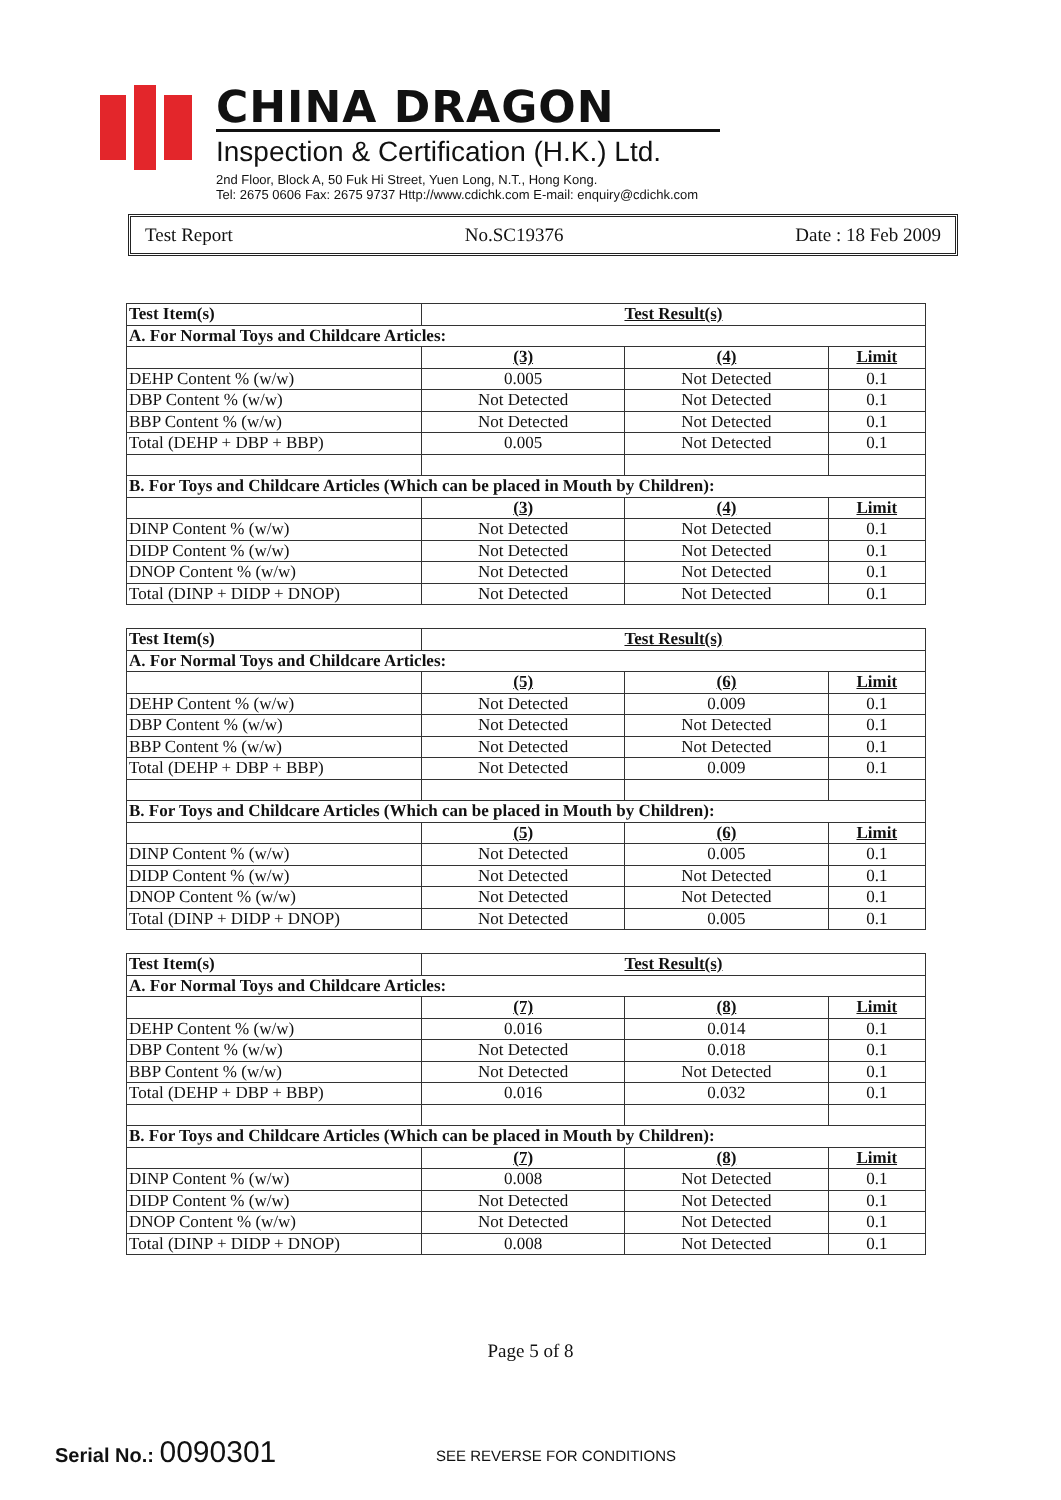CHINA DRAGON
Inspection & Certification (H.K.) Ltd.
2nd Floor, Block A, 50 Fuk Hi Street, Yuen Long, N.T., Hong Kong.
Tel: 2675 0606 Fax: 2675 9737 Http://www.cdichk.com E-mail: enquiry@cdichk.com
Test Report No.SC19376 Date : 18 Feb 2009
| Test Item(s) | Test Result(s) | | |
| --- | --- | --- | --- |
| A. For Normal Toys and Childcare Articles: | | | |
| | (3) | (4) | Limit |
| DEHP Content % (w/w) | 0.005 | Not Detected | 0.1 |
| DBP Content % (w/w) | Not Detected | Not Detected | 0.1 |
| BBP Content % (w/w) | Not Detected | Not Detected | 0.1 |
| Total (DEHP + DBP + BBP) | 0.005 | Not Detected | 0.1 |
| B. For Toys and Childcare Articles (Which can be placed in Mouth by Children): | | | |
| | (3) | (4) | Limit |
| DINP Content % (w/w) | Not Detected | Not Detected | 0.1 |
| DIDP Content % (w/w) | Not Detected | Not Detected | 0.1 |
| DNOP Content % (w/w) | Not Detected | Not Detected | 0.1 |
| Total (DINP + DIDP + DNOP) | Not Detected | Not Detected | 0.1 |
| Test Item(s) | Test Result(s) | | |
| --- | --- | --- | --- |
| A. For Normal Toys and Childcare Articles: | | | |
| | (5) | (6) | Limit |
| DEHP Content % (w/w) | Not Detected | 0.009 | 0.1 |
| DBP Content % (w/w) | Not Detected | Not Detected | 0.1 |
| BBP Content % (w/w) | Not Detected | Not Detected | 0.1 |
| Total (DEHP + DBP + BBP) | Not Detected | 0.009 | 0.1 |
| B. For Toys and Childcare Articles (Which can be placed in Mouth by Children): | | | |
| | (5) | (6) | Limit |
| DINP Content % (w/w) | Not Detected | 0.005 | 0.1 |
| DIDP Content % (w/w) | Not Detected | Not Detected | 0.1 |
| DNOP Content % (w/w) | Not Detected | Not Detected | 0.1 |
| Total (DINP + DIDP + DNOP) | Not Detected | 0.005 | 0.1 |
| Test Item(s) | Test Result(s) | | |
| --- | --- | --- | --- |
| A. For Normal Toys and Childcare Articles: | | | |
| | (7) | (8) | Limit |
| DEHP Content % (w/w) | 0.016 | 0.014 | 0.1 |
| DBP Content % (w/w) | Not Detected | 0.018 | 0.1 |
| BBP Content % (w/w) | Not Detected | Not Detected | 0.1 |
| Total (DEHP + DBP + BBP) | 0.016 | 0.032 | 0.1 |
| B. For Toys and Childcare Articles (Which can be placed in Mouth by Children): | | | |
| | (7) | (8) | Limit |
| DINP Content % (w/w) | 0.008 | Not Detected | 0.1 |
| DIDP Content % (w/w) | Not Detected | Not Detected | 0.1 |
| DNOP Content % (w/w) | Not Detected | Not Detected | 0.1 |
| Total (DINP + DIDP + DNOP) | 0.008 | Not Detected | 0.1 |
Page 5 of 8
Serial No.: 0090301 SEE REVERSE FOR CONDITIONS